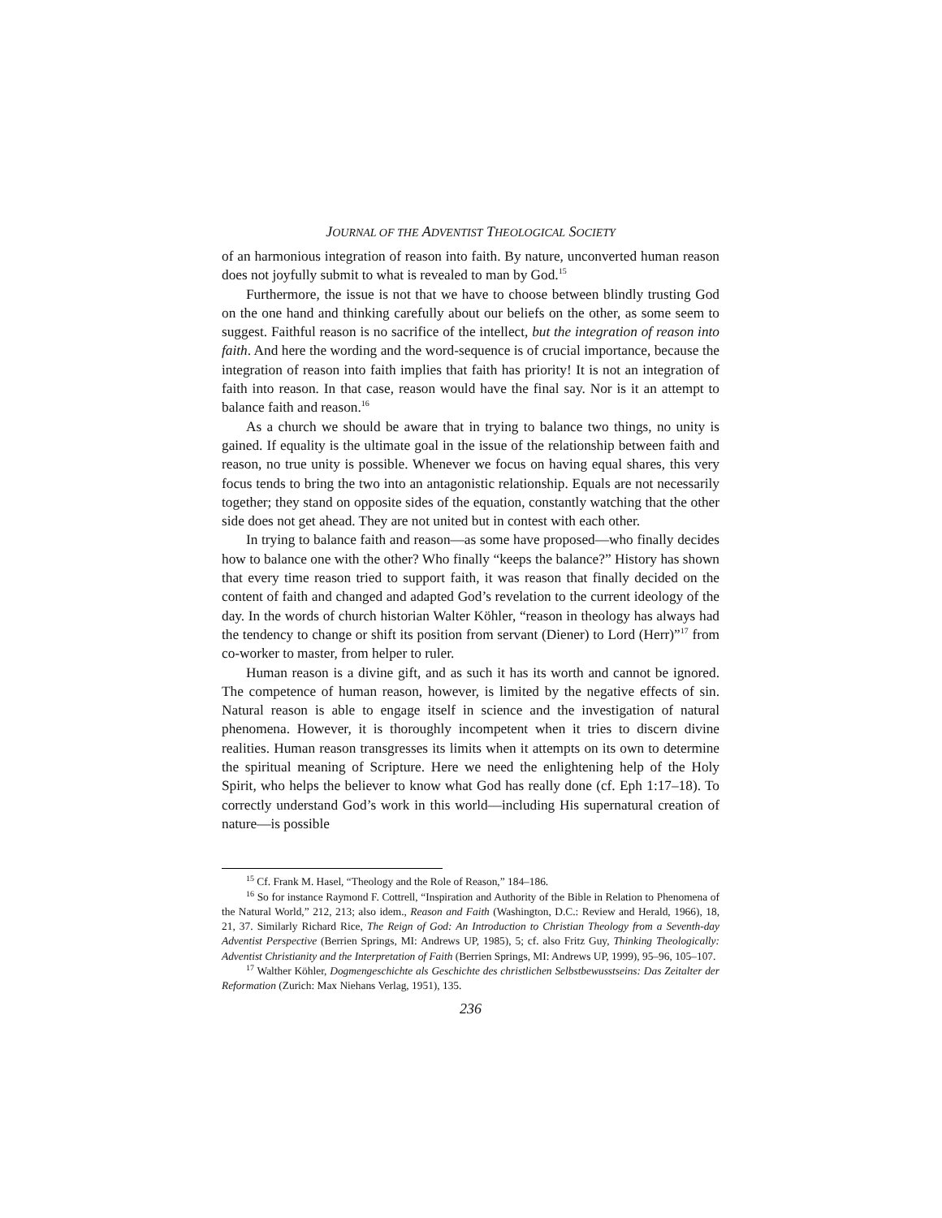JOURNAL OF THE ADVENTIST THEOLOGICAL SOCIETY
of an harmonious integration of reason into faith. By nature, unconverted human reason does not joyfully submit to what is revealed to man by God.<sup>15</sup>
Furthermore, the issue is not that we have to choose between blindly trusting God on the one hand and thinking carefully about our beliefs on the other, as some seem to suggest. Faithful reason is no sacrifice of the intellect, but the integration of reason into faith. And here the wording and the word-sequence is of crucial importance, because the integration of reason into faith implies that faith has priority! It is not an integration of faith into reason. In that case, reason would have the final say. Nor is it an attempt to balance faith and reason.<sup>16</sup>
As a church we should be aware that in trying to balance two things, no unity is gained. If equality is the ultimate goal in the issue of the relationship between faith and reason, no true unity is possible. Whenever we focus on having equal shares, this very focus tends to bring the two into an antagonistic relationship. Equals are not necessarily together; they stand on opposite sides of the equation, constantly watching that the other side does not get ahead. They are not united but in contest with each other.
In trying to balance faith and reason—as some have proposed—who finally decides how to balance one with the other? Who finally “keeps the balance?” History has shown that every time reason tried to support faith, it was reason that finally decided on the content of faith and changed and adapted God’s revelation to the current ideology of the day. In the words of church historian Walter Köhler, “reason in theology has always had the tendency to change or shift its position from servant (Diener) to Lord (Herr)”<sup>17</sup> from co-worker to master, from helper to ruler.
Human reason is a divine gift, and as such it has its worth and cannot be ignored. The competence of human reason, however, is limited by the negative effects of sin. Natural reason is able to engage itself in science and the investigation of natural phenomena. However, it is thoroughly incompetent when it tries to discern divine realities. Human reason transgresses its limits when it attempts on its own to determine the spiritual meaning of Scripture. Here we need the enlightening help of the Holy Spirit, who helps the believer to know what God has really done (cf. Eph 1:17–18). To correctly understand God’s work in this world—including His supernatural creation of nature—is possible
<sup>15</sup> Cf. Frank M. Hasel, “Theology and the Role of Reason,” 184–186.
<sup>16</sup> So for instance Raymond F. Cottrell, “Inspiration and Authority of the Bible in Relation to Phenomena of the Natural World,” 212, 213; also idem., Reason and Faith (Washington, D.C.: Review and Herald, 1966), 18, 21, 37. Similarly Richard Rice, The Reign of God: An Introduction to Christian Theology from a Seventh-day Adventist Perspective (Berrien Springs, MI: Andrews UP, 1985), 5; cf. also Fritz Guy, Thinking Theologically: Adventist Christianity and the Interpretation of Faith (Berrien Springs, MI: Andrews UP, 1999), 95–96, 105–107.
<sup>17</sup> Walther Köhler, Dogmengeschichte als Geschichte des christlichen Selbstbewusstseins: Das Zeitalter der Reformation (Zurich: Max Niehans Verlag, 1951), 135.
236